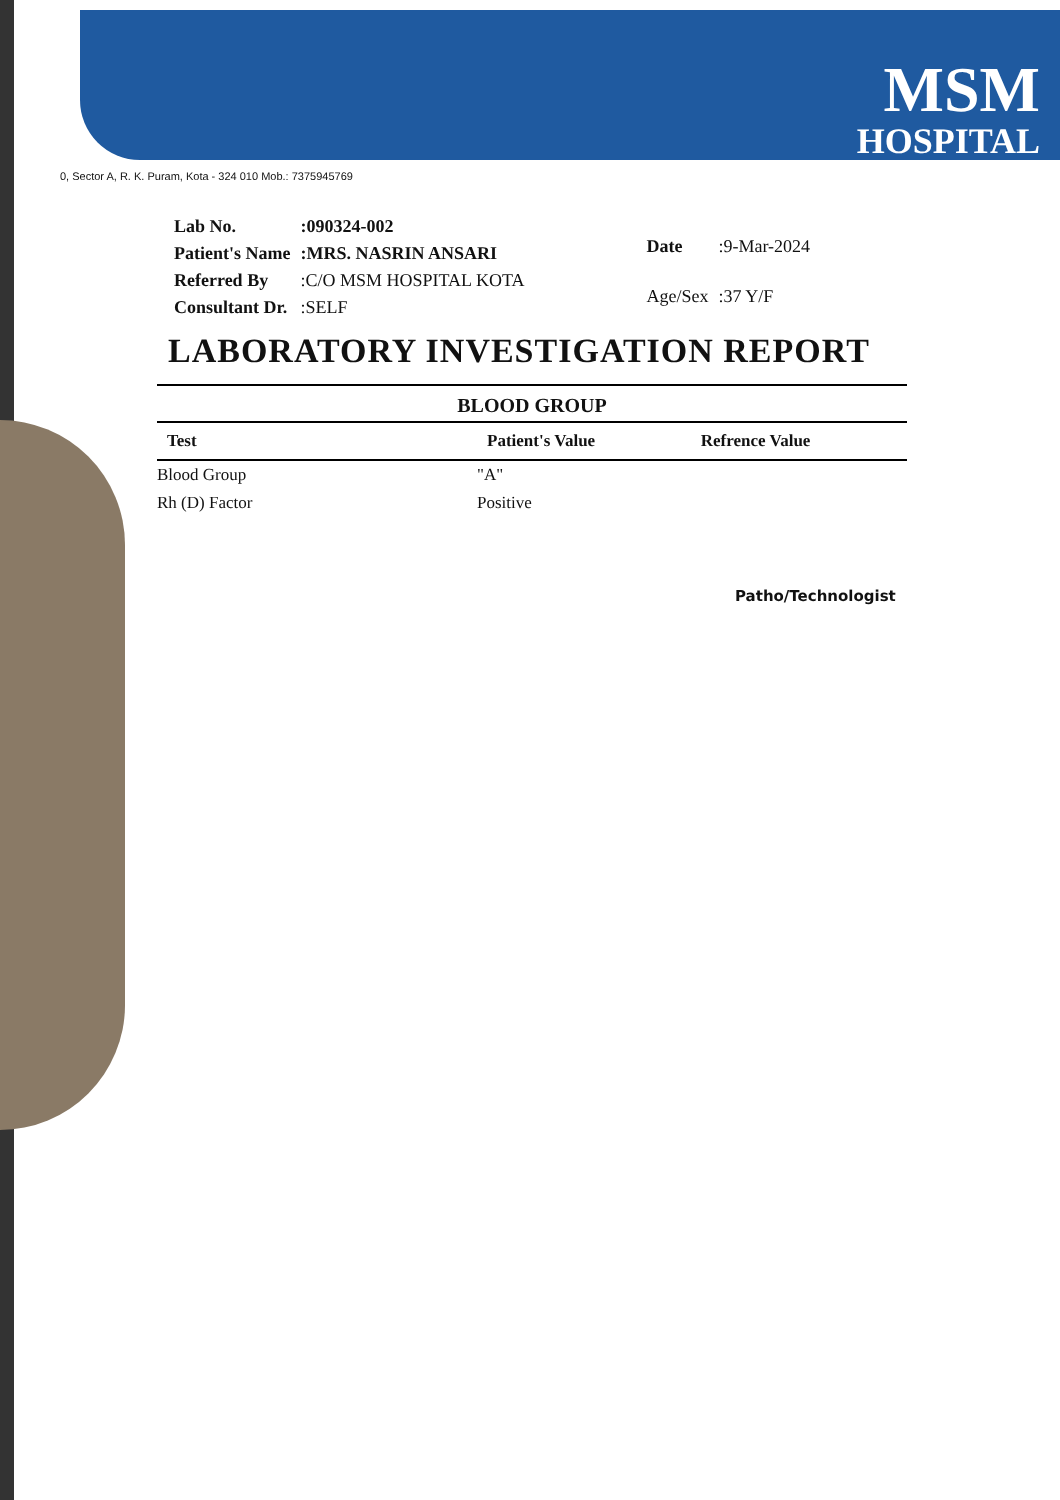MSM
HOSPITAL
0, Sector A, R. K. Puram, Kota - 324 010 Mob.: 7375945769
| Lab No. | :090324-002 |
| Patient's Name | :MRS. NASRIN ANSARI |
| Referred By | :C/O MSM HOSPITAL KOTA |
| Consultant Dr. | :SELF |
| Date | :9-Mar-2024 |
| Age/Sex | :37 Y/F |
LABORATORY INVESTIGATION REPORT
BLOOD GROUP
| Test | Patient's Value | Refrence Value |
| --- | --- | --- |
| Blood Group | "A" | |
| Rh (D) Factor | Positive | |
Patho/Technologist